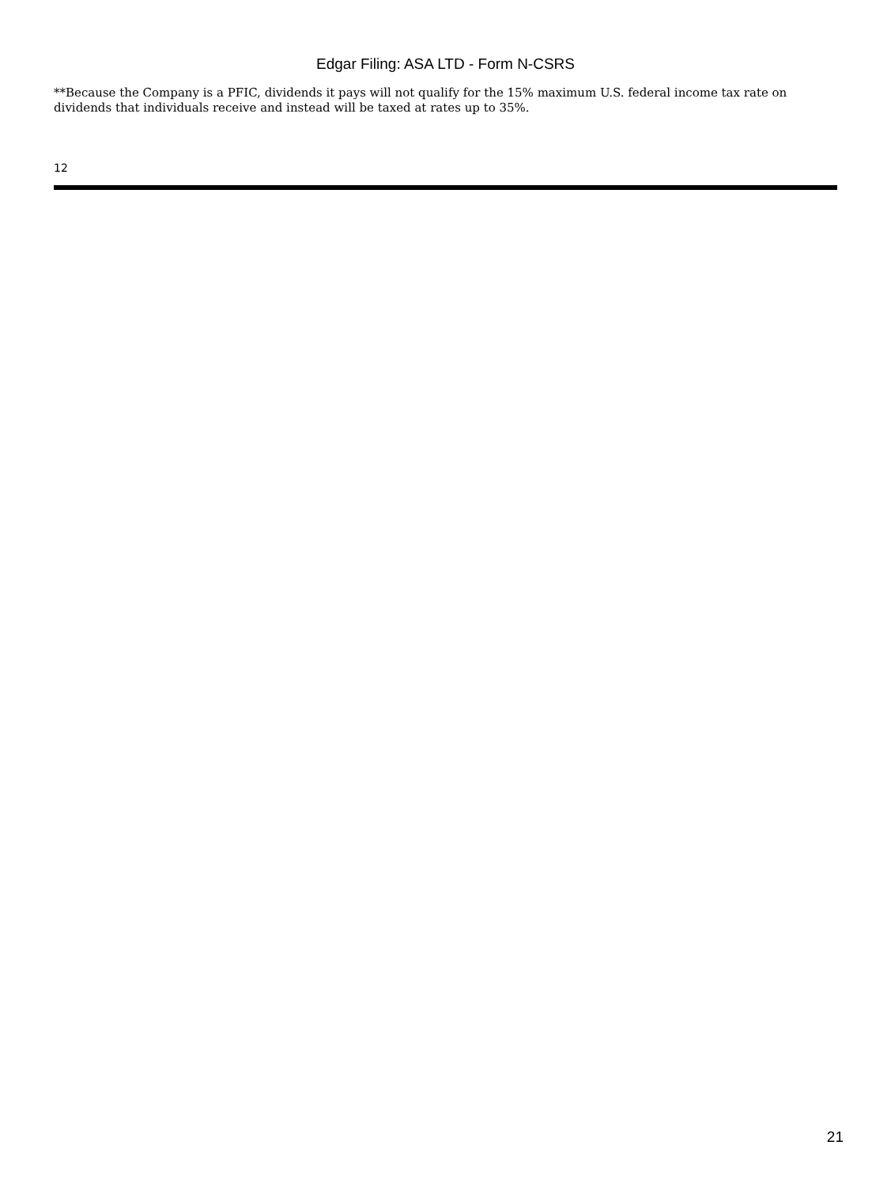Edgar Filing: ASA LTD - Form N-CSRS
**Because the Company is a PFIC, dividends it pays will not qualify for the 15% maximum U.S. federal income tax rate on dividends that individuals receive and instead will be taxed at rates up to 35%.
12
21